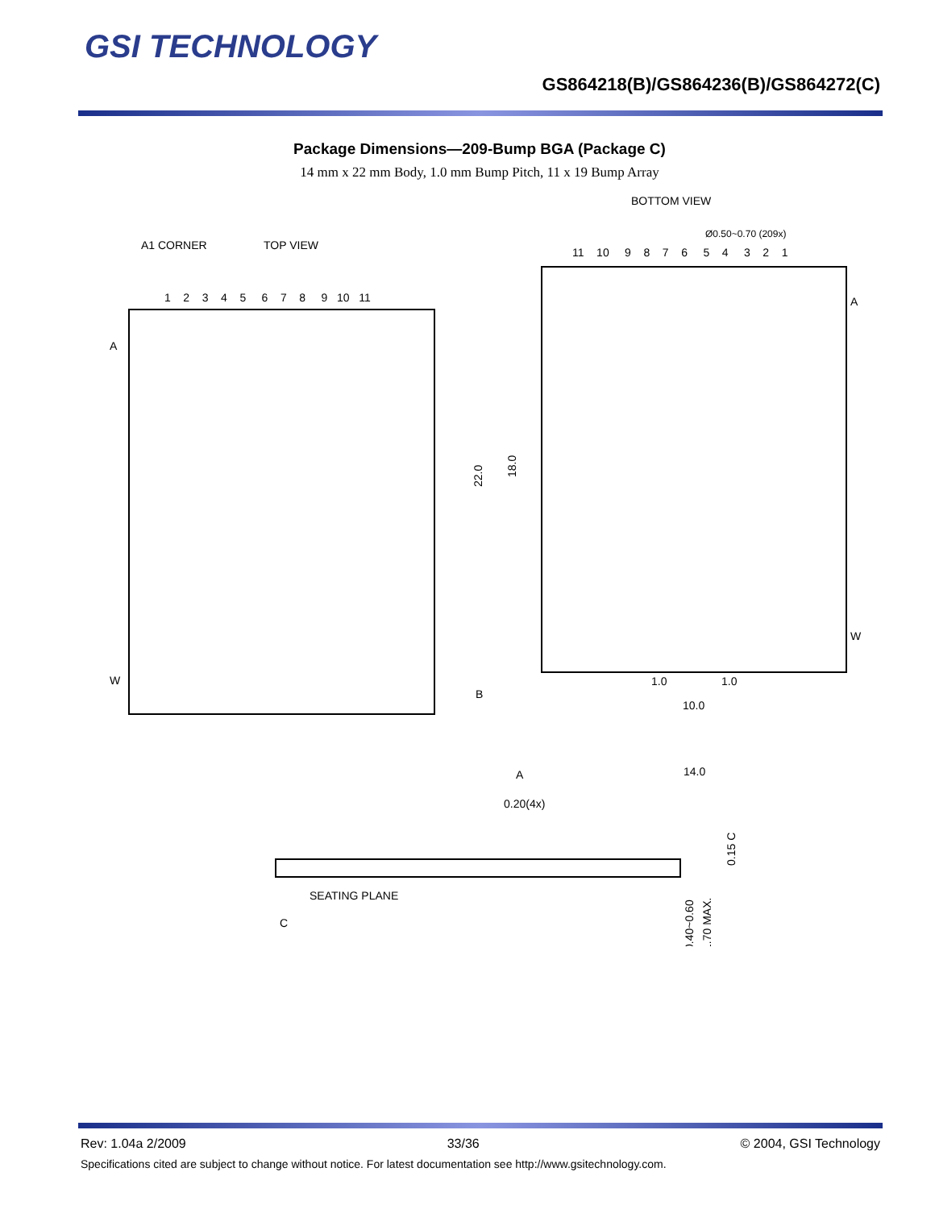GSI TECHNOLOGY
GS864218(B)/GS864236(B)/GS864272(C)
Package Dimensions—209-Bump BGA (Package C)
14 mm x 22 mm Body, 1.0 mm Bump Pitch, 11 x 19 Bump Array
A1 CORNER
TOP VIEW
1 2 3 4 5 6 7 8 9 10 11
A
W
BOTTOM VIEW
Ø0.50~0.70 (209x)
11 10 9 8 7 6 5 4 3 2 1
A
W
22.0
18.0
10.0
14.0
1.0
1.0
B
A
0.20(4x)
SEATING PLANE
C
0.40~0.60
1.70 MAX.
0.15 C
Rev: 1.04a 2/2009 33/36 © 2004, GSI Technology
Specifications cited are subject to change without notice. For latest documentation see http://www.gsitechnology.com.